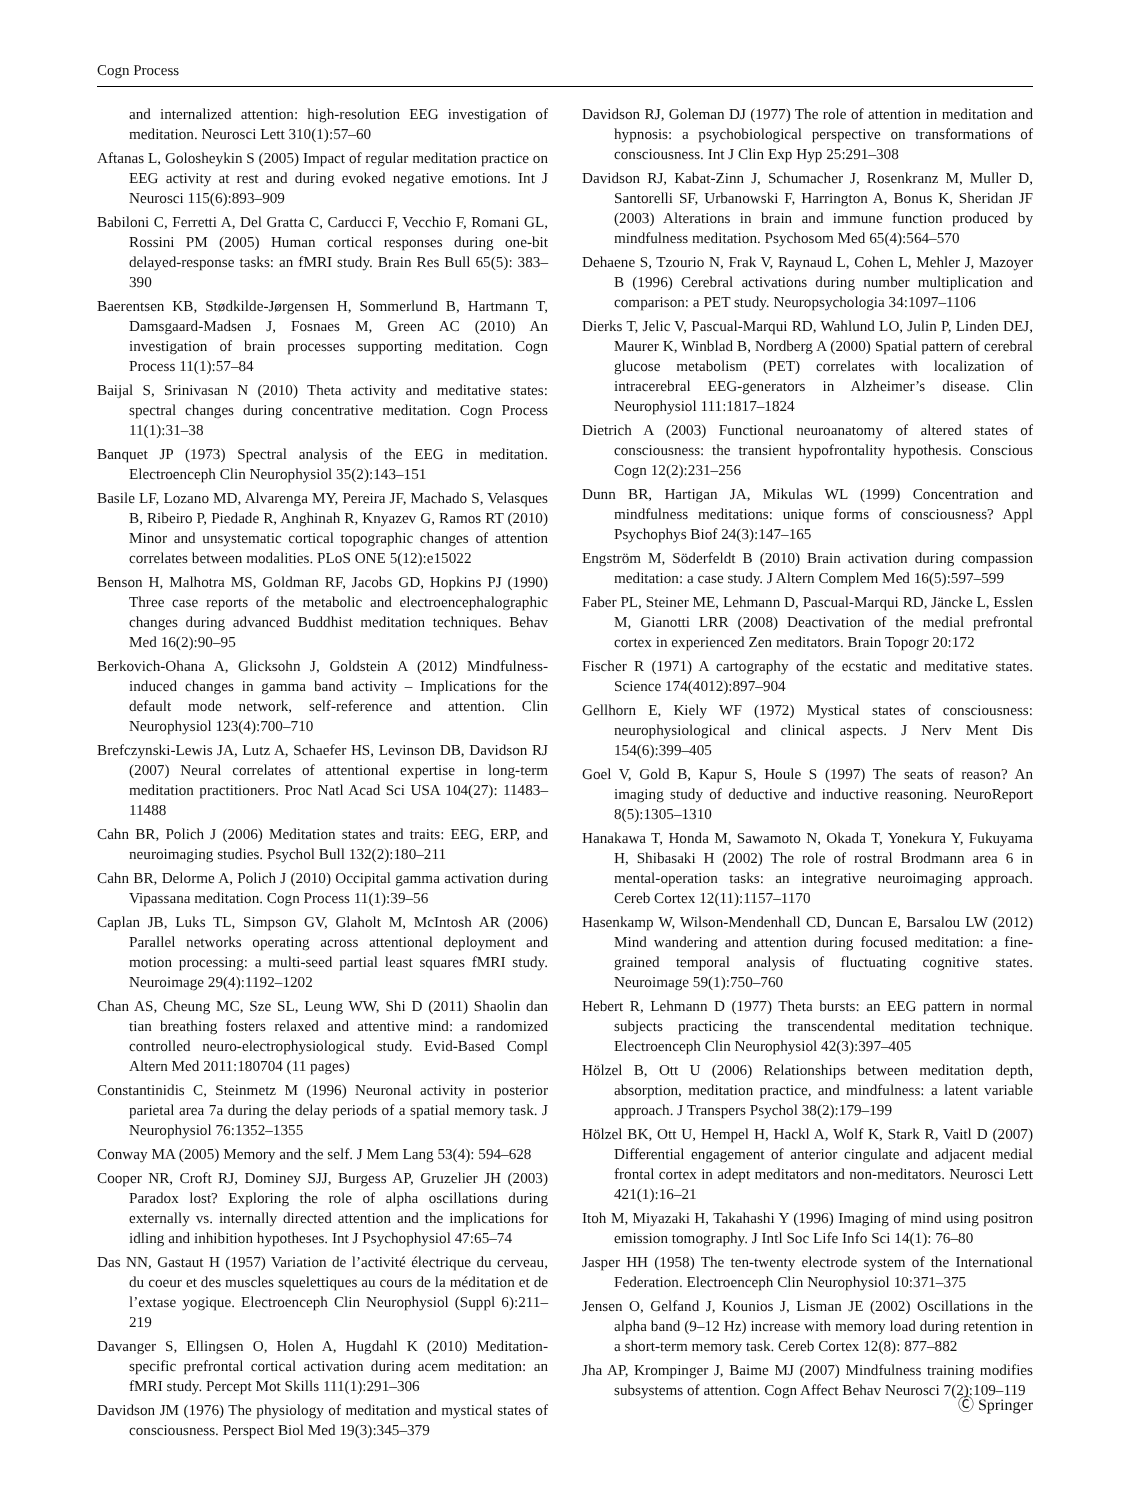Cogn Process
and internalized attention: high-resolution EEG investigation of meditation. Neurosci Lett 310(1):57–60
Aftanas L, Golosheykin S (2005) Impact of regular meditation practice on EEG activity at rest and during evoked negative emotions. Int J Neurosci 115(6):893–909
Babiloni C, Ferretti A, Del Gratta C, Carducci F, Vecchio F, Romani GL, Rossini PM (2005) Human cortical responses during one-bit delayed-response tasks: an fMRI study. Brain Res Bull 65(5): 383–390
Baerentsen KB, Stødkilde-Jørgensen H, Sommerlund B, Hartmann T, Damsgaard-Madsen J, Fosnaes M, Green AC (2010) An investigation of brain processes supporting meditation. Cogn Process 11(1):57–84
Baijal S, Srinivasan N (2010) Theta activity and meditative states: spectral changes during concentrative meditation. Cogn Process 11(1):31–38
Banquet JP (1973) Spectral analysis of the EEG in meditation. Electroenceph Clin Neurophysiol 35(2):143–151
Basile LF, Lozano MD, Alvarenga MY, Pereira JF, Machado S, Velasques B, Ribeiro P, Piedade R, Anghinah R, Knyazev G, Ramos RT (2010) Minor and unsystematic cortical topographic changes of attention correlates between modalities. PLoS ONE 5(12):e15022
Benson H, Malhotra MS, Goldman RF, Jacobs GD, Hopkins PJ (1990) Three case reports of the metabolic and electroencephalographic changes during advanced Buddhist meditation techniques. Behav Med 16(2):90–95
Berkovich-Ohana A, Glicksohn J, Goldstein A (2012) Mindfulness-induced changes in gamma band activity – Implications for the default mode network, self-reference and attention. Clin Neurophysiol 123(4):700–710
Brefczynski-Lewis JA, Lutz A, Schaefer HS, Levinson DB, Davidson RJ (2007) Neural correlates of attentional expertise in long-term meditation practitioners. Proc Natl Acad Sci USA 104(27): 11483–11488
Cahn BR, Polich J (2006) Meditation states and traits: EEG, ERP, and neuroimaging studies. Psychol Bull 132(2):180–211
Cahn BR, Delorme A, Polich J (2010) Occipital gamma activation during Vipassana meditation. Cogn Process 11(1):39–56
Caplan JB, Luks TL, Simpson GV, Glaholt M, McIntosh AR (2006) Parallel networks operating across attentional deployment and motion processing: a multi-seed partial least squares fMRI study. Neuroimage 29(4):1192–1202
Chan AS, Cheung MC, Sze SL, Leung WW, Shi D (2011) Shaolin dan tian breathing fosters relaxed and attentive mind: a randomized controlled neuro-electrophysiological study. Evid-Based Compl Altern Med 2011:180704 (11 pages)
Constantinidis C, Steinmetz M (1996) Neuronal activity in posterior parietal area 7a during the delay periods of a spatial memory task. J Neurophysiol 76:1352–1355
Conway MA (2005) Memory and the self. J Mem Lang 53(4): 594–628
Cooper NR, Croft RJ, Dominey SJJ, Burgess AP, Gruzelier JH (2003) Paradox lost? Exploring the role of alpha oscillations during externally vs. internally directed attention and the implications for idling and inhibition hypotheses. Int J Psychophysiol 47:65–74
Das NN, Gastaut H (1957) Variation de l’activité électrique du cerveau, du coeur et des muscles squelettiques au cours de la méditation et de l’extase yogique. Electroenceph Clin Neurophysiol (Suppl 6):211–219
Davanger S, Ellingsen O, Holen A, Hugdahl K (2010) Meditation-specific prefrontal cortical activation during acem meditation: an fMRI study. Percept Mot Skills 111(1):291–306
Davidson JM (1976) The physiology of meditation and mystical states of consciousness. Perspect Biol Med 19(3):345–379
Davidson RJ, Goleman DJ (1977) The role of attention in meditation and hypnosis: a psychobiological perspective on transformations of consciousness. Int J Clin Exp Hyp 25:291–308
Davidson RJ, Kabat-Zinn J, Schumacher J, Rosenkranz M, Muller D, Santorelli SF, Urbanowski F, Harrington A, Bonus K, Sheridan JF (2003) Alterations in brain and immune function produced by mindfulness meditation. Psychosom Med 65(4):564–570
Dehaene S, Tzourio N, Frak V, Raynaud L, Cohen L, Mehler J, Mazoyer B (1996) Cerebral activations during number multiplication and comparison: a PET study. Neuropsychologia 34:1097–1106
Dierks T, Jelic V, Pascual-Marqui RD, Wahlund LO, Julin P, Linden DEJ, Maurer K, Winblad B, Nordberg A (2000) Spatial pattern of cerebral glucose metabolism (PET) correlates with localization of intracerebral EEG-generators in Alzheimer’s disease. Clin Neurophysiol 111:1817–1824
Dietrich A (2003) Functional neuroanatomy of altered states of consciousness: the transient hypofrontality hypothesis. Conscious Cogn 12(2):231–256
Dunn BR, Hartigan JA, Mikulas WL (1999) Concentration and mindfulness meditations: unique forms of consciousness? Appl Psychophys Biof 24(3):147–165
Engström M, Söderfeldt B (2010) Brain activation during compassion meditation: a case study. J Altern Complem Med 16(5):597–599
Faber PL, Steiner ME, Lehmann D, Pascual-Marqui RD, Jäncke L, Esslen M, Gianotti LRR (2008) Deactivation of the medial prefrontal cortex in experienced Zen meditators. Brain Topogr 20:172
Fischer R (1971) A cartography of the ecstatic and meditative states. Science 174(4012):897–904
Gellhorn E, Kiely WF (1972) Mystical states of consciousness: neurophysiological and clinical aspects. J Nerv Ment Dis 154(6):399–405
Goel V, Gold B, Kapur S, Houle S (1997) The seats of reason? An imaging study of deductive and inductive reasoning. NeuroReport 8(5):1305–1310
Hanakawa T, Honda M, Sawamoto N, Okada T, Yonekura Y, Fukuyama H, Shibasaki H (2002) The role of rostral Brodmann area 6 in mental-operation tasks: an integrative neuroimaging approach. Cereb Cortex 12(11):1157–1170
Hasenkamp W, Wilson-Mendenhall CD, Duncan E, Barsalou LW (2012) Mind wandering and attention during focused meditation: a fine-grained temporal analysis of fluctuating cognitive states. Neuroimage 59(1):750–760
Hebert R, Lehmann D (1977) Theta bursts: an EEG pattern in normal subjects practicing the transcendental meditation technique. Electroenceph Clin Neurophysiol 42(3):397–405
Hölzel B, Ott U (2006) Relationships between meditation depth, absorption, meditation practice, and mindfulness: a latent variable approach. J Transpers Psychol 38(2):179–199
Hölzel BK, Ott U, Hempel H, Hackl A, Wolf K, Stark R, Vaitl D (2007) Differential engagement of anterior cingulate and adjacent medial frontal cortex in adept meditators and non-meditators. Neurosci Lett 421(1):16–21
Itoh M, Miyazaki H, Takahashi Y (1996) Imaging of mind using positron emission tomography. J Intl Soc Life Info Sci 14(1): 76–80
Jasper HH (1958) The ten-twenty electrode system of the International Federation. Electroenceph Clin Neurophysiol 10:371–375
Jensen O, Gelfand J, Kounios J, Lisman JE (2002) Oscillations in the alpha band (9–12 Hz) increase with memory load during retention in a short-term memory task. Cereb Cortex 12(8): 877–882
Jha AP, Krompinger J, Baime MJ (2007) Mindfulness training modifies subsystems of attention. Cogn Affect Behav Neurosci 7(2):109–119
Ⓒ Springer